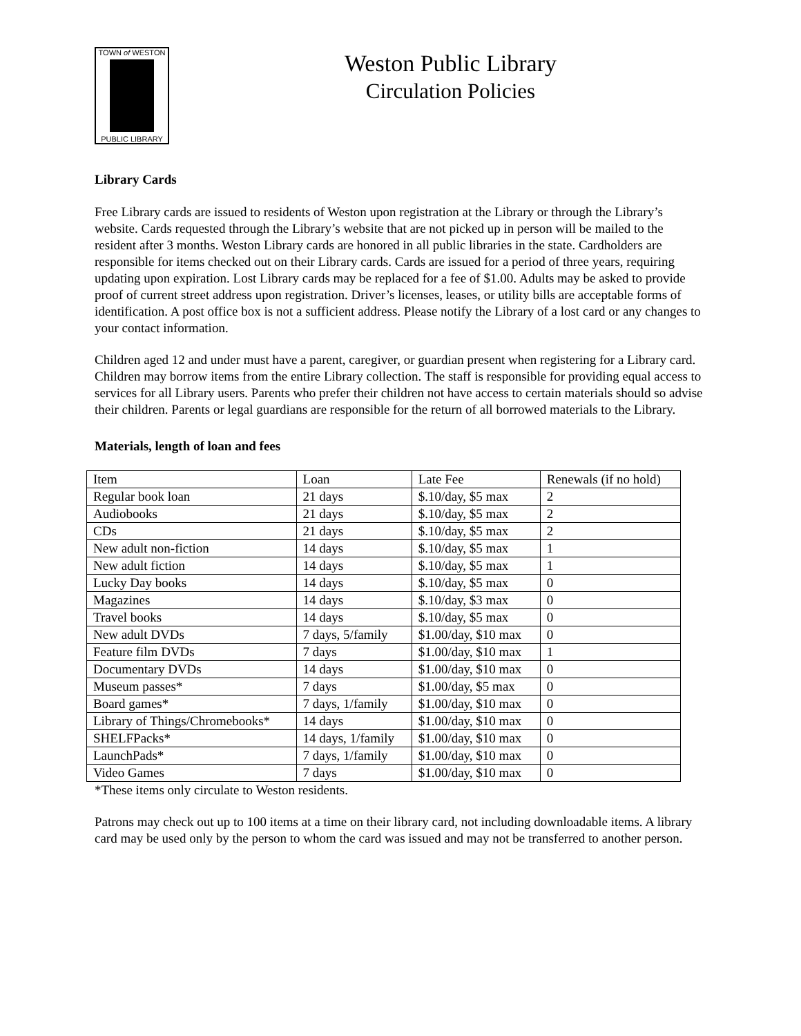TOWN of WESTON
PUBLIC LIBRARY
Weston Public Library
Circulation Policies
Library Cards
Free Library cards are issued to residents of Weston upon registration at the Library or through the Library’s website. Cards requested through the Library’s website that are not picked up in person will be mailed to the resident after 3 months. Weston Library cards are honored in all public libraries in the state. Cardholders are responsible for items checked out on their Library cards. Cards are issued for a period of three years, requiring updating upon expiration. Lost Library cards may be replaced for a fee of $1.00. Adults may be asked to provide proof of current street address upon registration. Driver’s licenses, leases, or utility bills are acceptable forms of identification. A post office box is not a sufficient address. Please notify the Library of a lost card or any changes to your contact information.
Children aged 12 and under must have a parent, caregiver, or guardian present when registering for a Library card. Children may borrow items from the entire Library collection. The staff is responsible for providing equal access to services for all Library users. Parents who prefer their children not have access to certain materials should so advise their children. Parents or legal guardians are responsible for the return of all borrowed materials to the Library.
Materials, length of loan and fees
| Item | Loan | Late Fee | Renewals (if no hold) |
| Regular book loan | 21 days | $.10/day, $5 max | 2 |
| Audiobooks | 21 days | $.10/day, $5 max | 2 |
| CDs | 21 days | $.10/day, $5 max | 2 |
| New adult non-fiction | 14 days | $.10/day, $5 max | 1 |
| New adult fiction | 14 days | $.10/day, $5 max | 1 |
| Lucky Day books | 14 days | $.10/day, $5 max | 0 |
| Magazines | 14 days | $.10/day, $3 max | 0 |
| Travel books | 14 days | $.10/day, $5 max | 0 |
| New adult DVDs | 7 days, 5/family | $1.00/day, $10 max | 0 |
| Feature film DVDs | 7 days | $1.00/day, $10 max | 1 |
| Documentary DVDs | 14 days | $1.00/day, $10 max | 0 |
| Museum passes* | 7 days | $1.00/day, $5 max | 0 |
| Board games* | 7 days, 1/family | $1.00/day, $10 max | 0 |
| Library of Things/Chromebooks* | 14 days | $1.00/day, $10 max | 0 |
| SHELFPacks* | 14 days, 1/family | $1.00/day, $10 max | 0 |
| LaunchPads* | 7 days, 1/family | $1.00/day, $10 max | 0 |
| Video Games | 7 days | $1.00/day, $10 max | 0 |
*These items only circulate to Weston residents.
Patrons may check out up to 100 items at a time on their library card, not including downloadable items. A library card may be used only by the person to whom the card was issued and may not be transferred to another person.